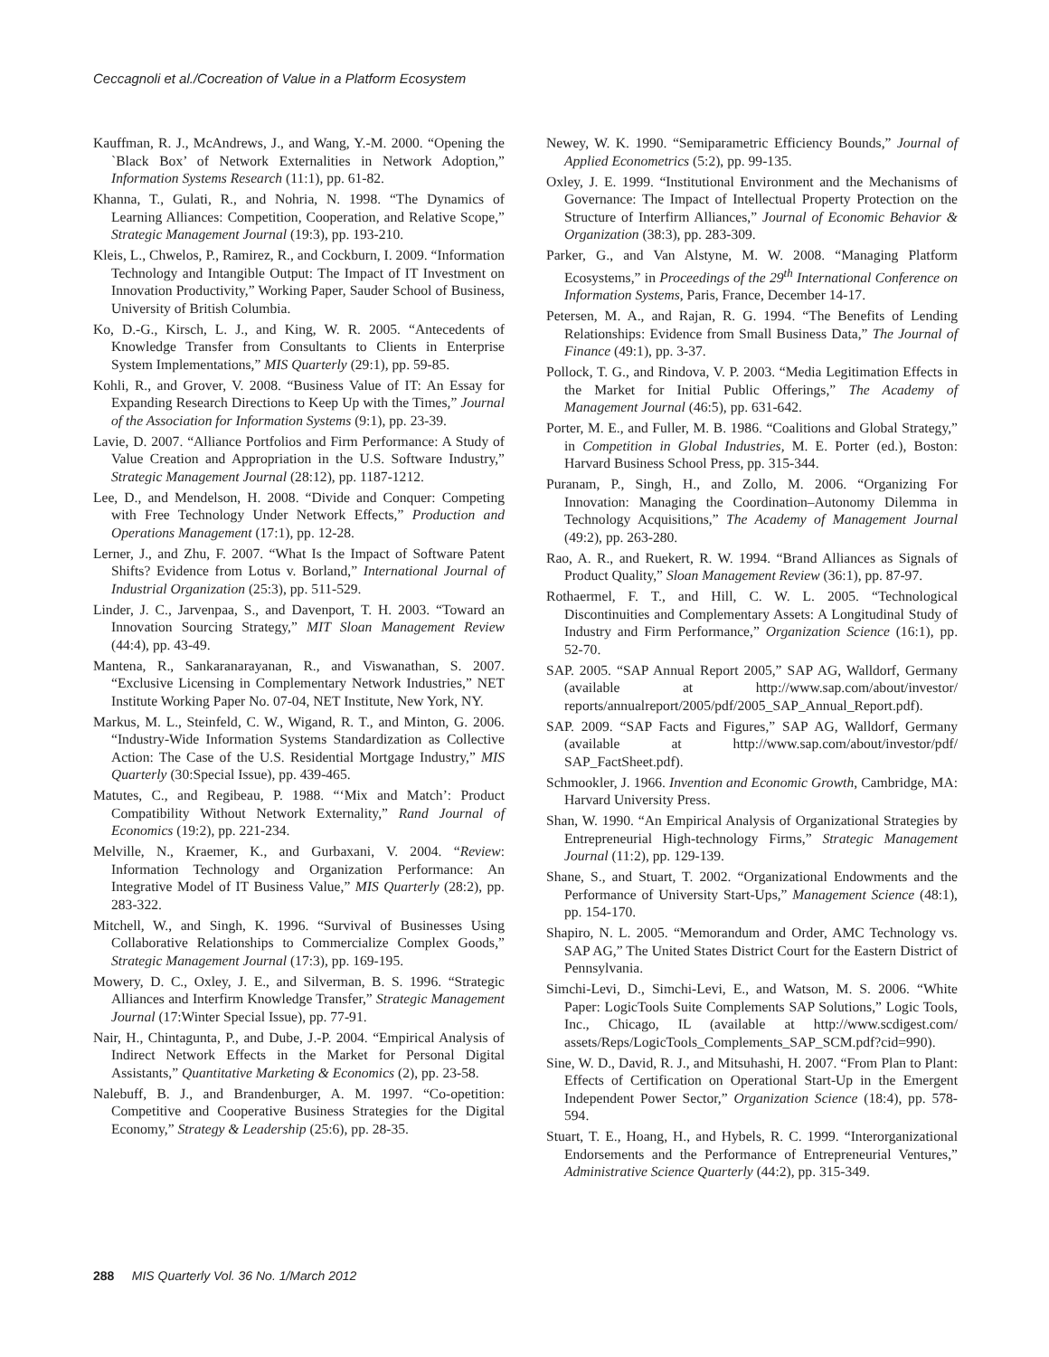Ceccagnoli et al./Cocreation of Value in a Platform Ecosystem
Kauffman, R. J., McAndrews, J., and Wang, Y.-M. 2000. “Opening the `Black Box’ of Network Externalities in Network Adoption,” Information Systems Research (11:1), pp. 61-82.
Khanna, T., Gulati, R., and Nohria, N. 1998. “The Dynamics of Learning Alliances: Competition, Cooperation, and Relative Scope,” Strategic Management Journal (19:3), pp. 193-210.
Kleis, L., Chwelos, P., Ramirez, R., and Cockburn, I. 2009. “Information Technology and Intangible Output: The Impact of IT Investment on Innovation Productivity,” Working Paper, Sauder School of Business, University of British Columbia.
Ko, D.-G., Kirsch, L. J., and King, W. R. 2005. “Antecedents of Knowledge Transfer from Consultants to Clients in Enterprise System Implementations,” MIS Quarterly (29:1), pp. 59-85.
Kohli, R., and Grover, V. 2008. “Business Value of IT: An Essay for Expanding Research Directions to Keep Up with the Times,” Journal of the Association for Information Systems (9:1), pp. 23-39.
Lavie, D. 2007. “Alliance Portfolios and Firm Performance: A Study of Value Creation and Appropriation in the U.S. Software Industry,” Strategic Management Journal (28:12), pp. 1187-1212.
Lee, D., and Mendelson, H. 2008. “Divide and Conquer: Competing with Free Technology Under Network Effects,” Production and Operations Management (17:1), pp. 12-28.
Lerner, J., and Zhu, F. 2007. “What Is the Impact of Software Patent Shifts? Evidence from Lotus v. Borland,” International Journal of Industrial Organization (25:3), pp. 511-529.
Linder, J. C., Jarvenpaa, S., and Davenport, T. H. 2003. “Toward an Innovation Sourcing Strategy,” MIT Sloan Management Review (44:4), pp. 43-49.
Mantena, R., Sankaranarayanan, R., and Viswanathan, S. 2007. “Exclusive Licensing in Complementary Network Industries,” NET Institute Working Paper No. 07-04, NET Institute, New York, NY.
Markus, M. L., Steinfeld, C. W., Wigand, R. T., and Minton, G. 2006. “Industry-Wide Information Systems Standardization as Collective Action: The Case of the U.S. Residential Mortgage Industry,” MIS Quarterly (30:Special Issue), pp. 439-465.
Matutes, C., and Regibeau, P. 1988. “‘Mix and Match’: Product Compatibility Without Network Externality,” Rand Journal of Economics (19:2), pp. 221-234.
Melville, N., Kraemer, K., and Gurbaxani, V. 2004. “Review: Information Technology and Organization Performance: An Integrative Model of IT Business Value,” MIS Quarterly (28:2), pp. 283-322.
Mitchell, W., and Singh, K. 1996. “Survival of Businesses Using Collaborative Relationships to Commercialize Complex Goods,” Strategic Management Journal (17:3), pp. 169-195.
Mowery, D. C., Oxley, J. E., and Silverman, B. S. 1996. “Strategic Alliances and Interfirm Knowledge Transfer,” Strategic Management Journal (17:Winter Special Issue), pp. 77-91.
Nair, H., Chintagunta, P., and Dube, J.-P. 2004. “Empirical Analysis of Indirect Network Effects in the Market for Personal Digital Assistants,” Quantitative Marketing & Economics (2), pp. 23-58.
Nalebuff, B. J., and Brandenburger, A. M. 1997. “Co-opetition: Competitive and Cooperative Business Strategies for the Digital Economy,” Strategy & Leadership (25:6), pp. 28-35.
Newey, W. K. 1990. “Semiparametric Efficiency Bounds,” Journal of Applied Econometrics (5:2), pp. 99-135.
Oxley, J. E. 1999. “Institutional Environment and the Mechanisms of Governance: The Impact of Intellectual Property Protection on the Structure of Interfirm Alliances,” Journal of Economic Behavior & Organization (38:3), pp. 283-309.
Parker, G., and Van Alstyne, M. W. 2008. “Managing Platform Ecosystems,” in Proceedings of the 29<sup>th</sup> International Conference on Information Systems, Paris, France, December 14-17.
Petersen, M. A., and Rajan, R. G. 1994. “The Benefits of Lending Relationships: Evidence from Small Business Data,” The Journal of Finance (49:1), pp. 3-37.
Pollock, T. G., and Rindova, V. P. 2003. “Media Legitimation Effects in the Market for Initial Public Offerings,” The Academy of Management Journal (46:5), pp. 631-642.
Porter, M. E., and Fuller, M. B. 1986. “Coalitions and Global Strategy,” in Competition in Global Industries, M. E. Porter (ed.), Boston: Harvard Business School Press, pp. 315-344.
Puranam, P., Singh, H., and Zollo, M. 2006. “Organizing For Innovation: Managing the Coordination–Autonomy Dilemma in Technology Acquisitions,” The Academy of Management Journal (49:2), pp. 263-280.
Rao, A. R., and Ruekert, R. W. 1994. “Brand Alliances as Signals of Product Quality,” Sloan Management Review (36:1), pp. 87-97.
Rothaermel, F. T., and Hill, C. W. L. 2005. “Technological Discontinuities and Complementary Assets: A Longitudinal Study of Industry and Firm Performance,” Organization Science (16:1), pp. 52-70.
SAP. 2005. “SAP Annual Report 2005,” SAP AG, Walldorf, Germany (available at http://www.sap.com/about/investor/ reports/annualreport/2005/pdf/2005_SAP_Annual_Report.pdf).
SAP. 2009. “SAP Facts and Figures,” SAP AG, Walldorf, Germany (available at http://www.sap.com/about/investor/pdf/ SAP_FactSheet.pdf).
Schmookler, J. 1966. Invention and Economic Growth, Cambridge, MA: Harvard University Press.
Shan, W. 1990. “An Empirical Analysis of Organizational Strategies by Entrepreneurial High-technology Firms,” Strategic Management Journal (11:2), pp. 129-139.
Shane, S., and Stuart, T. 2002. “Organizational Endowments and the Performance of University Start-Ups,” Management Science (48:1), pp. 154-170.
Shapiro, N. L. 2005. “Memorandum and Order, AMC Technology vs. SAP AG,” The United States District Court for the Eastern District of Pennsylvania.
Simchi-Levi, D., Simchi-Levi, E., and Watson, M. S. 2006. “White Paper: LogicTools Suite Complements SAP Solutions,” Logic Tools, Inc., Chicago, IL (available at http://www.scdigest.com/ assets/Reps/LogicTools_Complements_SAP_SCM.pdf?cid=990).
Sine, W. D., David, R. J., and Mitsuhashi, H. 2007. “From Plan to Plant: Effects of Certification on Operational Start-Up in the Emergent Independent Power Sector,” Organization Science (18:4), pp. 578-594.
Stuart, T. E., Hoang, H., and Hybels, R. C. 1999. “Interorganizational Endorsements and the Performance of Entrepreneurial Ventures,” Administrative Science Quarterly (44:2), pp. 315-349.
288 MIS Quarterly Vol. 36 No. 1/March 2012